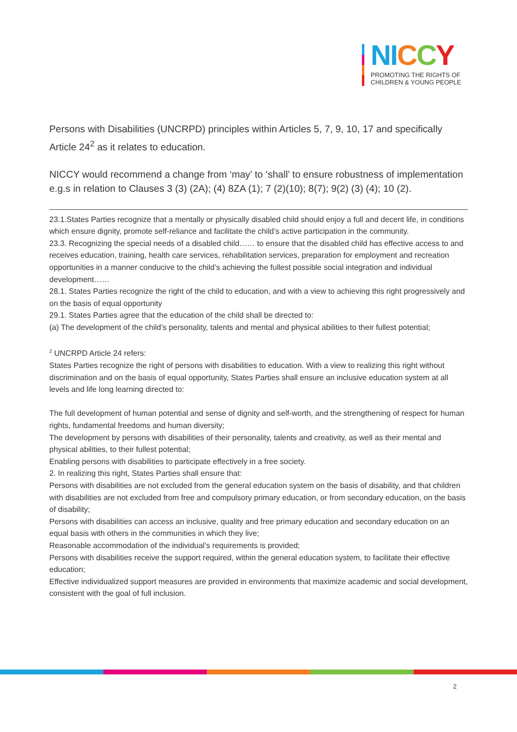NI CCY
PROMOTING THE RIGHTS OF
CHILDREN & YOUNG PEOPLE
Persons with Disabilities (UNCRPD) principles within Articles 5, 7, 9, 10, 17 and specifically Article 24<sup>2</sup> as it relates to education.
NICCY would recommend a change from ‘may’ to ‘shall’ to ensure robustness of implementation e.g.s in relation to Clauses 3 (3) (2A); (4) 8ZA (1); 7 (2)(10); 8(7); 9(2) (3) (4); 10 (2).
23.1.States Parties recognize that a mentally or physically disabled child should enjoy a full and decent life, in conditions which ensure dignity, promote self-reliance and facilitate the child’s active participation in the community.
23.3. Recognizing the special needs of a disabled child…… to ensure that the disabled child has effective access to and receives education, training, health care services, rehabilitation services, preparation for employment and recreation opportunities in a manner conducive to the child’s achieving the fullest possible social integration and individual development……
28.1. States Parties recognize the right of the child to education, and with a view to achieving this right progressively and on the basis of equal opportunity
29.1. States Parties agree that the education of the child shall be directed to:
(a) The development of the child’s personality, talents and mental and physical abilities to their fullest potential;
<sup>2</sup> UNCRPD Article 24 refers:
States Parties recognize the right of persons with disabilities to education. With a view to realizing this right without discrimination and on the basis of equal opportunity, States Parties shall ensure an inclusive education system at all levels and life long learning directed to:
The full development of human potential and sense of dignity and self-worth, and the strengthening of respect for human rights, fundamental freedoms and human diversity;
The development by persons with disabilities of their personality, talents and creativity, as well as their mental and physical abilities, to their fullest potential;
Enabling persons with disabilities to participate effectively in a free society.
2. In realizing this right, States Parties shall ensure that:
Persons with disabilities are not excluded from the general education system on the basis of disability, and that children with disabilities are not excluded from free and compulsory primary education, or from secondary education, on the basis of disability;
Persons with disabilities can access an inclusive, quality and free primary education and secondary education on an equal basis with others in the communities in which they live;
Reasonable accommodation of the individual’s requirements is provided;
Persons with disabilities receive the support required, within the general education system, to facilitate their effective education;
Effective individualized support measures are provided in environments that maximize academic and social development, consistent with the goal of full inclusion.
2